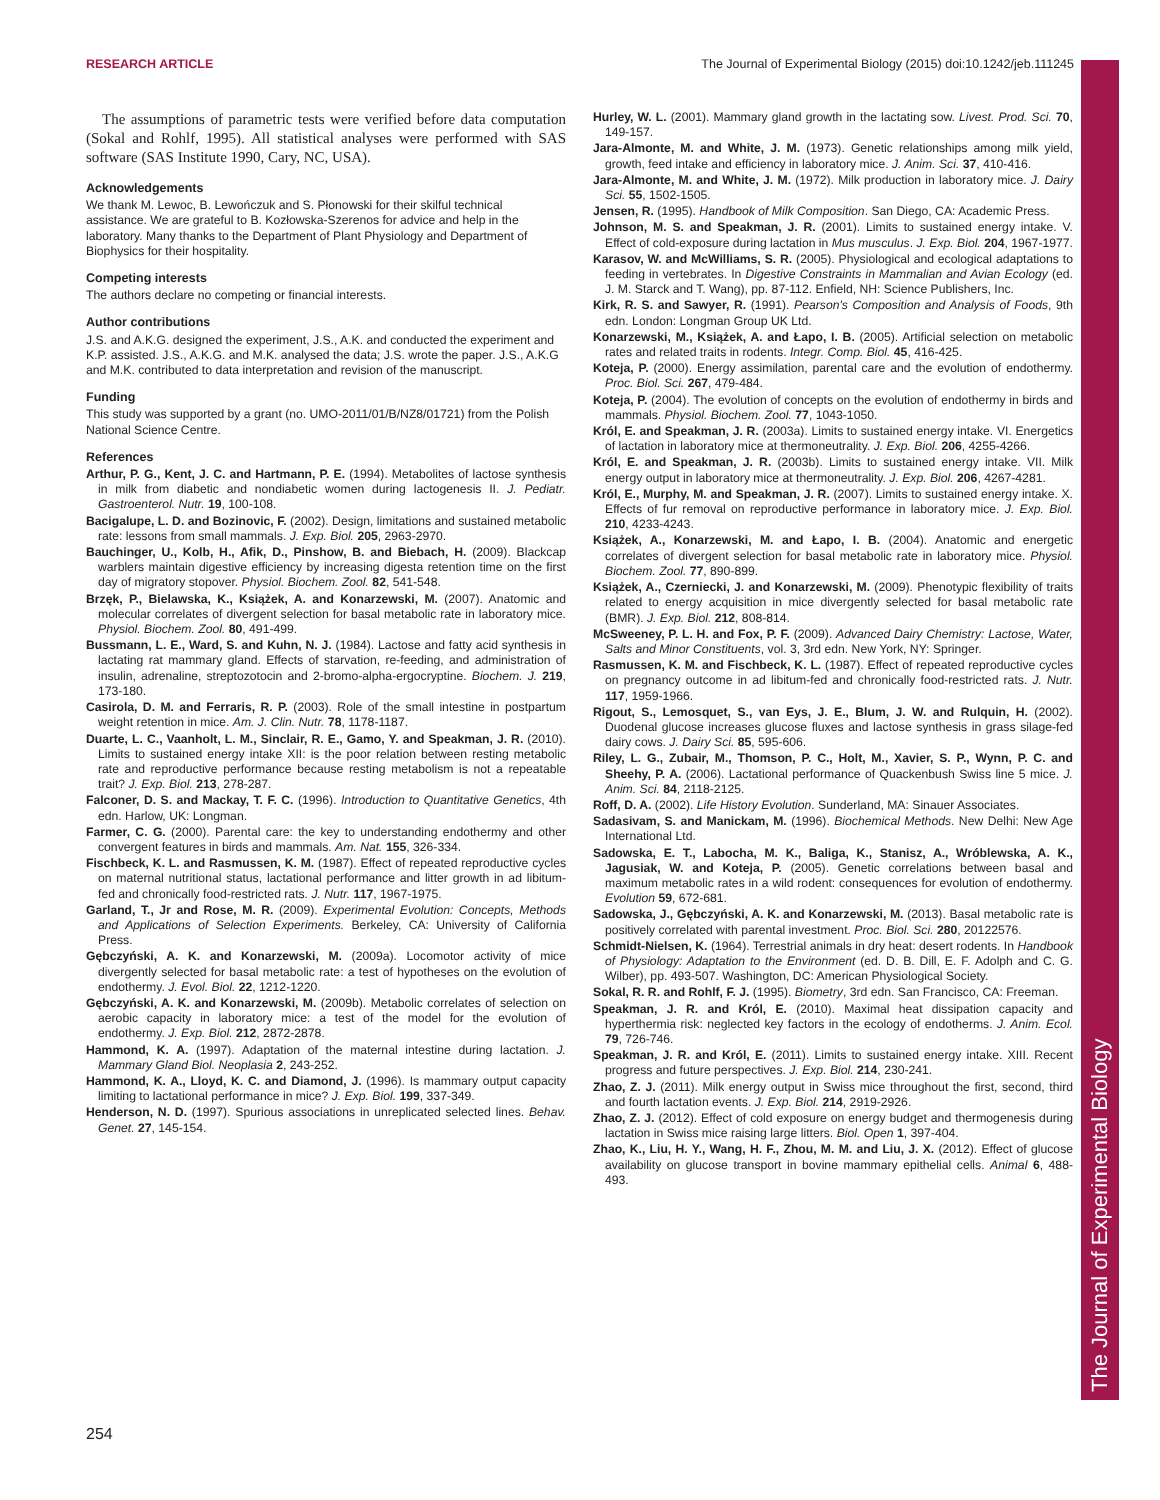RESEARCH ARTICLE The Journal of Experimental Biology (2015) doi:10.1242/jeb.111245
The Journal of Experimental Biology
The assumptions of parametric tests were verified before data computation (Sokal and Rohlf, 1995). All statistical analyses were performed with SAS software (SAS Institute 1990, Cary, NC, USA).
Acknowledgements
We thank M. Lewoc, B. Lewończuk and S. Płonowski for their skilful technical assistance. We are grateful to B. Kozłowska-Szerenos for advice and help in the laboratory. Many thanks to the Department of Plant Physiology and Department of Biophysics for their hospitality.
Competing interests
The authors declare no competing or financial interests.
Author contributions
J.S. and A.K.G. designed the experiment, J.S., A.K. and conducted the experiment and K.P. assisted. J.S., A.K.G. and M.K. analysed the data; J.S. wrote the paper. J.S., A.K.G and M.K. contributed to data interpretation and revision of the manuscript.
Funding
This study was supported by a grant (no. UMO-2011/01/B/NZ8/01721) from the Polish National Science Centre.
References
Arthur, P. G., Kent, J. C. and Hartmann, P. E. (1994). Metabolites of lactose synthesis in milk from diabetic and nondiabetic women during lactogenesis II. J. Pediatr. Gastroenterol. Nutr. 19, 100-108.
Bacigalupe, L. D. and Bozinovic, F. (2002). Design, limitations and sustained metabolic rate: lessons from small mammals. J. Exp. Biol. 205, 2963-2970.
Bauchinger, U., Kolb, H., Afik, D., Pinshow, B. and Biebach, H. (2009). Blackcap warblers maintain digestive efficiency by increasing digesta retention time on the first day of migratory stopover. Physiol. Biochem. Zool. 82, 541-548.
Brzęk, P., Bielawska, K., Książek, A. and Konarzewski, M. (2007). Anatomic and molecular correlates of divergent selection for basal metabolic rate in laboratory mice. Physiol. Biochem. Zool. 80, 491-499.
Bussmann, L. E., Ward, S. and Kuhn, N. J. (1984). Lactose and fatty acid synthesis in lactating rat mammary gland. Effects of starvation, re-feeding, and administration of insulin, adrenaline, streptozotocin and 2-bromo-alpha-ergocryptine. Biochem. J. 219, 173-180.
Casirola, D. M. and Ferraris, R. P. (2003). Role of the small intestine in postpartum weight retention in mice. Am. J. Clin. Nutr. 78, 1178-1187.
Duarte, L. C., Vaanholt, L. M., Sinclair, R. E., Gamo, Y. and Speakman, J. R. (2010). Limits to sustained energy intake XII: is the poor relation between resting metabolic rate and reproductive performance because resting metabolism is not a repeatable trait? J. Exp. Biol. 213, 278-287.
Falconer, D. S. and Mackay, T. F. C. (1996). Introduction to Quantitative Genetics, 4th edn. Harlow, UK: Longman.
Farmer, C. G. (2000). Parental care: the key to understanding endothermy and other convergent features in birds and mammals. Am. Nat. 155, 326-334.
Fischbeck, K. L. and Rasmussen, K. M. (1987). Effect of repeated reproductive cycles on maternal nutritional status, lactational performance and litter growth in ad libitum-fed and chronically food-restricted rats. J. Nutr. 117, 1967-1975.
Garland, T., Jr and Rose, M. R. (2009). Experimental Evolution: Concepts, Methods and Applications of Selection Experiments. Berkeley, CA: University of California Press.
Gębczyński, A. K. and Konarzewski, M. (2009a). Locomotor activity of mice divergently selected for basal metabolic rate: a test of hypotheses on the evolution of endothermy. J. Evol. Biol. 22, 1212-1220.
Gębczyński, A. K. and Konarzewski, M. (2009b). Metabolic correlates of selection on aerobic capacity in laboratory mice: a test of the model for the evolution of endothermy. J. Exp. Biol. 212, 2872-2878.
Hammond, K. A. (1997). Adaptation of the maternal intestine during lactation. J. Mammary Gland Biol. Neoplasia 2, 243-252.
Hammond, K. A., Lloyd, K. C. and Diamond, J. (1996). Is mammary output capacity limiting to lactational performance in mice? J. Exp. Biol. 199, 337-349.
Henderson, N. D. (1997). Spurious associations in unreplicated selected lines. Behav. Genet. 27, 145-154.
Hurley, W. L. (2001). Mammary gland growth in the lactating sow. Livest. Prod. Sci. 70, 149-157.
Jara-Almonte, M. and White, J. M. (1973). Genetic relationships among milk yield, growth, feed intake and efficiency in laboratory mice. J. Anim. Sci. 37, 410-416.
Jara-Almonte, M. and White, J. M. (1972). Milk production in laboratory mice. J. Dairy Sci. 55, 1502-1505.
Jensen, R. (1995). Handbook of Milk Composition. San Diego, CA: Academic Press.
Johnson, M. S. and Speakman, J. R. (2001). Limits to sustained energy intake. V. Effect of cold-exposure during lactation in Mus musculus. J. Exp. Biol. 204, 1967-1977.
Karasov, W. and McWilliams, S. R. (2005). Physiological and ecological adaptations to feeding in vertebrates. In Digestive Constraints in Mammalian and Avian Ecology (ed. J. M. Starck and T. Wang), pp. 87-112. Enfield, NH: Science Publishers, Inc.
Kirk, R. S. and Sawyer, R. (1991). Pearson's Composition and Analysis of Foods, 9th edn. London: Longman Group UK Ltd.
Konarzewski, M., Książek, A. and Łapo, I. B. (2005). Artificial selection on metabolic rates and related traits in rodents. Integr. Comp. Biol. 45, 416-425.
Koteja, P. (2000). Energy assimilation, parental care and the evolution of endothermy. Proc. Biol. Sci. 267, 479-484.
Koteja, P. (2004). The evolution of concepts on the evolution of endothermy in birds and mammals. Physiol. Biochem. Zool. 77, 1043-1050.
Król, E. and Speakman, J. R. (2003a). Limits to sustained energy intake. VI. Energetics of lactation in laboratory mice at thermoneutrality. J. Exp. Biol. 206, 4255-4266.
Król, E. and Speakman, J. R. (2003b). Limits to sustained energy intake. VII. Milk energy output in laboratory mice at thermoneutrality. J. Exp. Biol. 206, 4267-4281.
Król, E., Murphy, M. and Speakman, J. R. (2007). Limits to sustained energy intake. X. Effects of fur removal on reproductive performance in laboratory mice. J. Exp. Biol. 210, 4233-4243.
Książek, A., Konarzewski, M. and Łapo, I. B. (2004). Anatomic and energetic correlates of divergent selection for basal metabolic rate in laboratory mice. Physiol. Biochem. Zool. 77, 890-899.
Książek, A., Czerniecki, J. and Konarzewski, M. (2009). Phenotypic flexibility of traits related to energy acquisition in mice divergently selected for basal metabolic rate (BMR). J. Exp. Biol. 212, 808-814.
McSweeney, P. L. H. and Fox, P. F. (2009). Advanced Dairy Chemistry: Lactose, Water, Salts and Minor Constituents, vol. 3, 3rd edn. New York, NY: Springer.
Rasmussen, K. M. and Fischbeck, K. L. (1987). Effect of repeated reproductive cycles on pregnancy outcome in ad libitum-fed and chronically food-restricted rats. J. Nutr. 117, 1959-1966.
Rigout, S., Lemosquet, S., van Eys, J. E., Blum, J. W. and Rulquin, H. (2002). Duodenal glucose increases glucose fluxes and lactose synthesis in grass silage-fed dairy cows. J. Dairy Sci. 85, 595-606.
Riley, L. G., Zubair, M., Thomson, P. C., Holt, M., Xavier, S. P., Wynn, P. C. and Sheehy, P. A. (2006). Lactational performance of Quackenbush Swiss line 5 mice. J. Anim. Sci. 84, 2118-2125.
Roff, D. A. (2002). Life History Evolution. Sunderland, MA: Sinauer Associates.
Sadasivam, S. and Manickam, M. (1996). Biochemical Methods. New Delhi: New Age International Ltd.
Sadowska, E. T., Labocha, M. K., Baliga, K., Stanisz, A., Wróblewska, A. K., Jagusiak, W. and Koteja, P. (2005). Genetic correlations between basal and maximum metabolic rates in a wild rodent: consequences for evolution of endothermy. Evolution 59, 672-681.
Sadowska, J., Gębczyński, A. K. and Konarzewski, M. (2013). Basal metabolic rate is positively correlated with parental investment. Proc. Biol. Sci. 280, 20122576.
Schmidt-Nielsen, K. (1964). Terrestrial animals in dry heat: desert rodents. In Handbook of Physiology: Adaptation to the Environment (ed. D. B. Dill, E. F. Adolph and C. G. Wilber), pp. 493-507. Washington, DC: American Physiological Society.
Sokal, R. R. and Rohlf, F. J. (1995). Biometry, 3rd edn. San Francisco, CA: Freeman.
Speakman, J. R. and Król, E. (2010). Maximal heat dissipation capacity and hyperthermia risk: neglected key factors in the ecology of endotherms. J. Anim. Ecol. 79, 726-746.
Speakman, J. R. and Król, E. (2011). Limits to sustained energy intake. XIII. Recent progress and future perspectives. J. Exp. Biol. 214, 230-241.
Zhao, Z. J. (2011). Milk energy output in Swiss mice throughout the first, second, third and fourth lactation events. J. Exp. Biol. 214, 2919-2926.
Zhao, Z. J. (2012). Effect of cold exposure on energy budget and thermogenesis during lactation in Swiss mice raising large litters. Biol. Open 1, 397-404.
Zhao, K., Liu, H. Y., Wang, H. F., Zhou, M. M. and Liu, J. X. (2012). Effect of glucose availability on glucose transport in bovine mammary epithelial cells. Animal 6, 488-493.
254